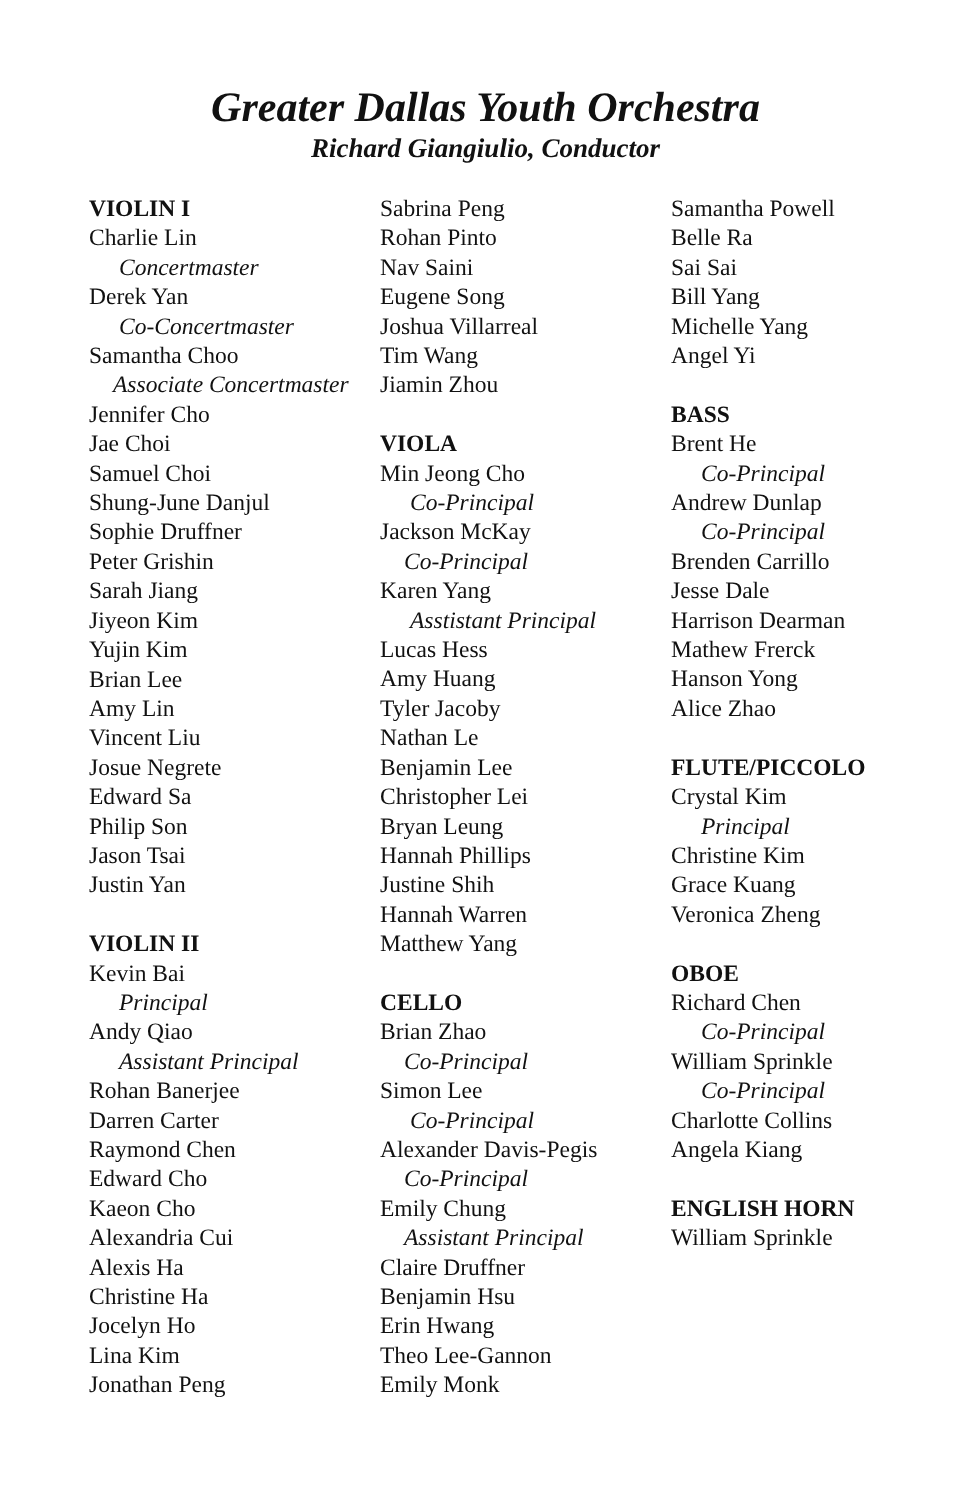Greater Dallas Youth Orchestra
Richard Giangiulio, Conductor
VIOLIN I
Charlie Lin
Concertmaster
Derek Yan
Co-Concertmaster
Samantha Choo
Associate Concertmaster
Jennifer Cho
Jae Choi
Samuel Choi
Shung-June Danjul
Sophie Druffner
Peter Grishin
Sarah Jiang
Jiyeon Kim
Yujin Kim
Brian Lee
Amy Lin
Vincent Liu
Josue Negrete
Edward Sa
Philip Son
Jason Tsai
Justin Yan
VIOLIN II
Kevin Bai
Principal
Andy Qiao
Assistant Principal
Rohan Banerjee
Darren Carter
Raymond Chen
Edward Cho
Kaeon Cho
Alexandria Cui
Alexis Ha
Christine Ha
Jocelyn Ho
Lina Kim
Jonathan Peng
Sabrina Peng
Rohan Pinto
Nav Saini
Eugene Song
Joshua Villarreal
Tim Wang
Jiamin Zhou
VIOLA
Min Jeong Cho
Co-Principal
Jackson McKay
Co-Principal
Karen Yang
Asstistant Principal
Lucas Hess
Amy Huang
Tyler Jacoby
Nathan Le
Benjamin Lee
Christopher Lei
Bryan Leung
Hannah Phillips
Justine Shih
Hannah Warren
Matthew Yang
CELLO
Brian Zhao
Co-Principal
Simon Lee
Co-Principal
Alexander Davis-Pegis
Co-Principal
Emily Chung
Assistant Principal
Claire Druffner
Benjamin Hsu
Erin Hwang
Theo Lee-Gannon
Emily Monk
Samantha Powell
Belle Ra
Sai Sai
Bill Yang
Michelle Yang
Angel Yi
BASS
Brent He
Co-Principal
Andrew Dunlap
Co-Principal
Brenden Carrillo
Jesse Dale
Harrison Dearman
Mathew Frerck
Hanson Yong
Alice Zhao
FLUTE/PICCOLO
Crystal Kim
Principal
Christine Kim
Grace Kuang
Veronica Zheng
OBOE
Richard Chen
Co-Principal
William Sprinkle
Co-Principal
Charlotte Collins
Angela Kiang
ENGLISH HORN
William Sprinkle